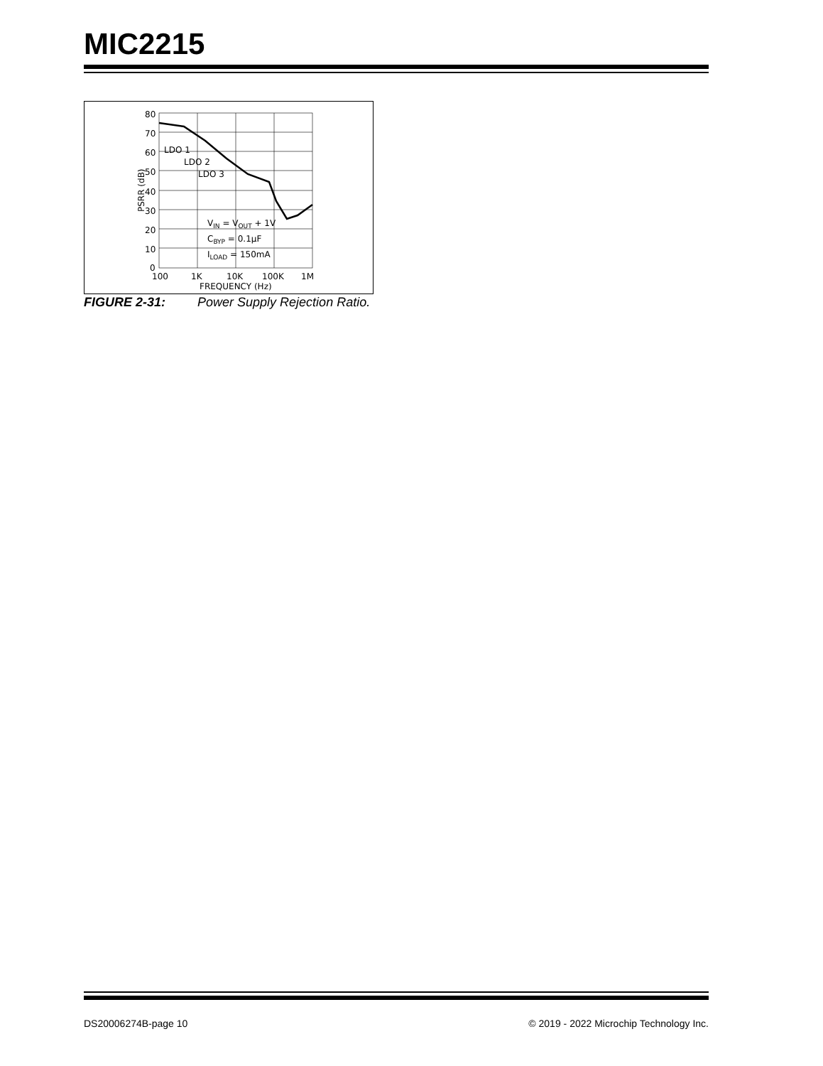MIC2215
80
70
60
50
40
30
20
10
0
100
1K
10K
100K
1M
FREQUENCY (Hz)
PSRR (dB)
LDO 1
LDO 2
LDO 3
VIN = VOUT + 1V
CBYP = 0.1µF
ILOAD = 150mA
FIGURE 2-31: Power Supply Rejection Ratio.
DS20006274B-page 10 © 2019 - 2022 Microchip Technology Inc.